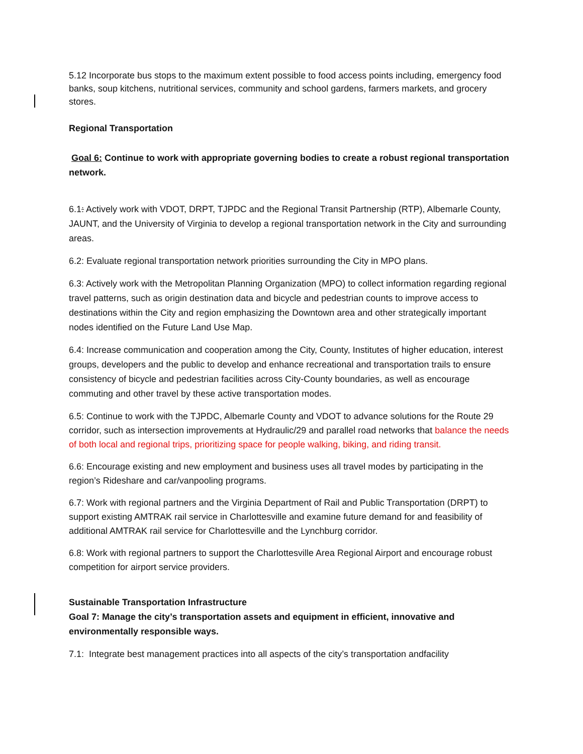5.12 Incorporate bus stops to the maximum extent possible to food access points including, emergency food banks, soup kitchens, nutritional services, community and school gardens, farmers markets, and grocery stores.
Regional Transportation
Goal 6: Continue to work with appropriate governing bodies to create a robust regional transportation network.
6.1: Actively work with VDOT, DRPT, TJPDC and the Regional Transit Partnership (RTP), Albemarle County, JAUNT, and the University of Virginia to develop a regional transportation network in the City and surrounding areas.
6.2: Evaluate regional transportation network priorities surrounding the City in MPO plans.
6.3: Actively work with the Metropolitan Planning Organization (MPO) to collect information regarding regional travel patterns, such as origin destination data and bicycle and pedestrian counts to improve access to destinations within the City and region emphasizing the Downtown area and other strategically important nodes identified on the Future Land Use Map.
6.4: Increase communication and cooperation among the City, County, Institutes of higher education, interest groups, developers and the public to develop and enhance recreational and transportation trails to ensure consistency of bicycle and pedestrian facilities across City-County boundaries, as well as encourage commuting and other travel by these active transportation modes.
6.5: Continue to work with the TJPDC, Albemarle County and VDOT to advance solutions for the Route 29 corridor, such as intersection improvements at Hydraulic/29 and parallel road networks that balance the needs of both local and regional trips, prioritizing space for people walking, biking, and riding transit.
6.6: Encourage existing and new employment and business uses all travel modes by participating in the region’s Rideshare and car/vanpooling programs.
6.7: Work with regional partners and the Virginia Department of Rail and Public Transportation (DRPT) to support existing AMTRAK rail service in Charlottesville and examine future demand for and feasibility of additional AMTRAK rail service for Charlottesville and the Lynchburg corridor.
6.8: Work with regional partners to support the Charlottesville Area Regional Airport and encourage robust competition for airport service providers.
Sustainable Transportation Infrastructure
Goal 7: Manage the city’s transportation assets and equipment in efficient, innovative and environmentally responsible ways.
7.1: Integrate best management practices into all aspects of the city’s transportation andfacility